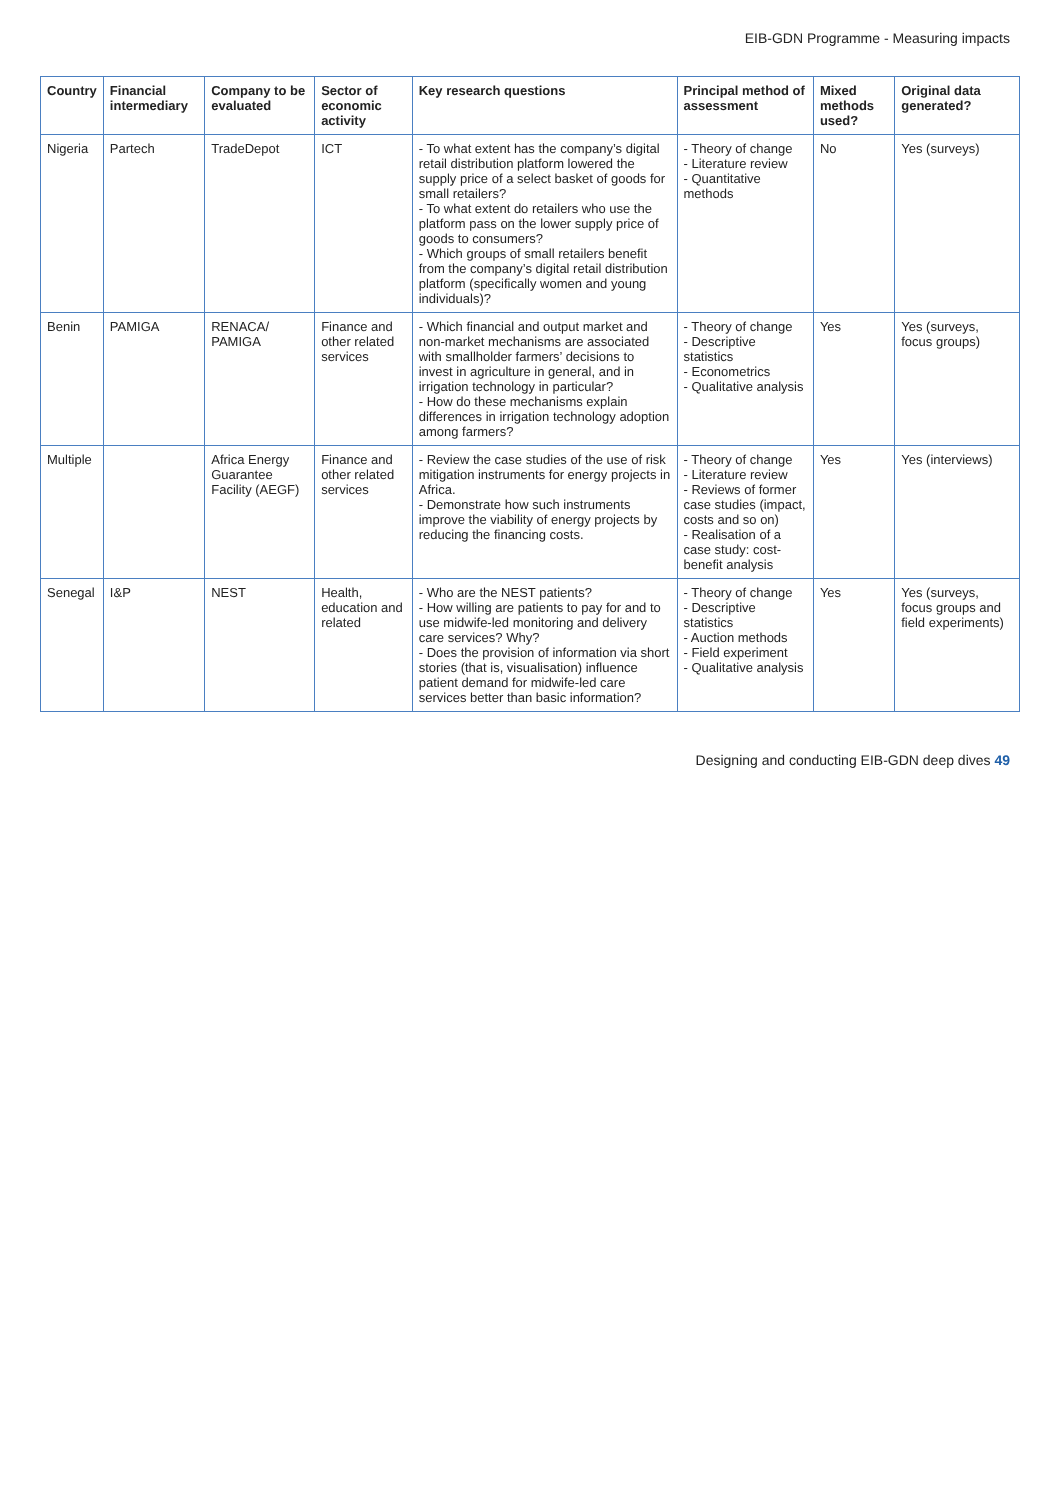EIB-GDN Programme - Measuring impacts
| Country | Financial intermediary | Company to be evaluated | Sector of economic activity | Key research questions | Principal method of assessment | Mixed methods used? | Original data generated? |
| --- | --- | --- | --- | --- | --- | --- | --- |
| Nigeria | Partech | TradeDepot | ICT | - To what extent has the company’s digital retail distribution platform lowered the supply price of a select basket of goods for small retailers? - To what extent do retailers who use the platform pass on the lower supply price of goods to consumers? - Which groups of small retailers benefit from the company’s digital retail distribution platform (specifically women and young individuals)? | - Theory of change - Literature review - Quantitative methods | No | Yes (surveys) |
| Benin | PAMIGA | RENACA/ PAMIGA | Finance and other related services | - Which financial and output market and non-market mechanisms are associated with smallholder farmers’ decisions to invest in agriculture in general, and in irrigation technology in particular? - How do these mechanisms explain differences in irrigation technology adoption among farmers? | - Theory of change - Descriptive statistics - Econometrics - Qualitative analysis | Yes | Yes (surveys, focus groups) |
| Multiple | | Africa Energy Guarantee Facility (AEGF) | Finance and other related services | - Review the case studies of the use of risk mitigation instruments for energy projects in Africa. - Demonstrate how such instruments improve the viability of energy projects by reducing the financing costs. | - Theory of change - Literature review - Reviews of former case studies (impact, costs and so on) - Realisation of a case study: cost-benefit analysis | Yes | Yes (interviews) |
| Senegal | I&P | NEST | Health, education and related | - Who are the NEST patients? - How willing are patients to pay for and to use midwife-led monitoring and delivery care services? Why? - Does the provision of information via short stories (that is, visualisation) influence patient demand for midwife-led care services better than basic information? | - Theory of change - Descriptive statistics - Auction methods - Field experiment - Qualitative analysis | Yes | Yes (surveys, focus groups and field experiments) |
Designing and conducting EIB-GDN deep dives 49